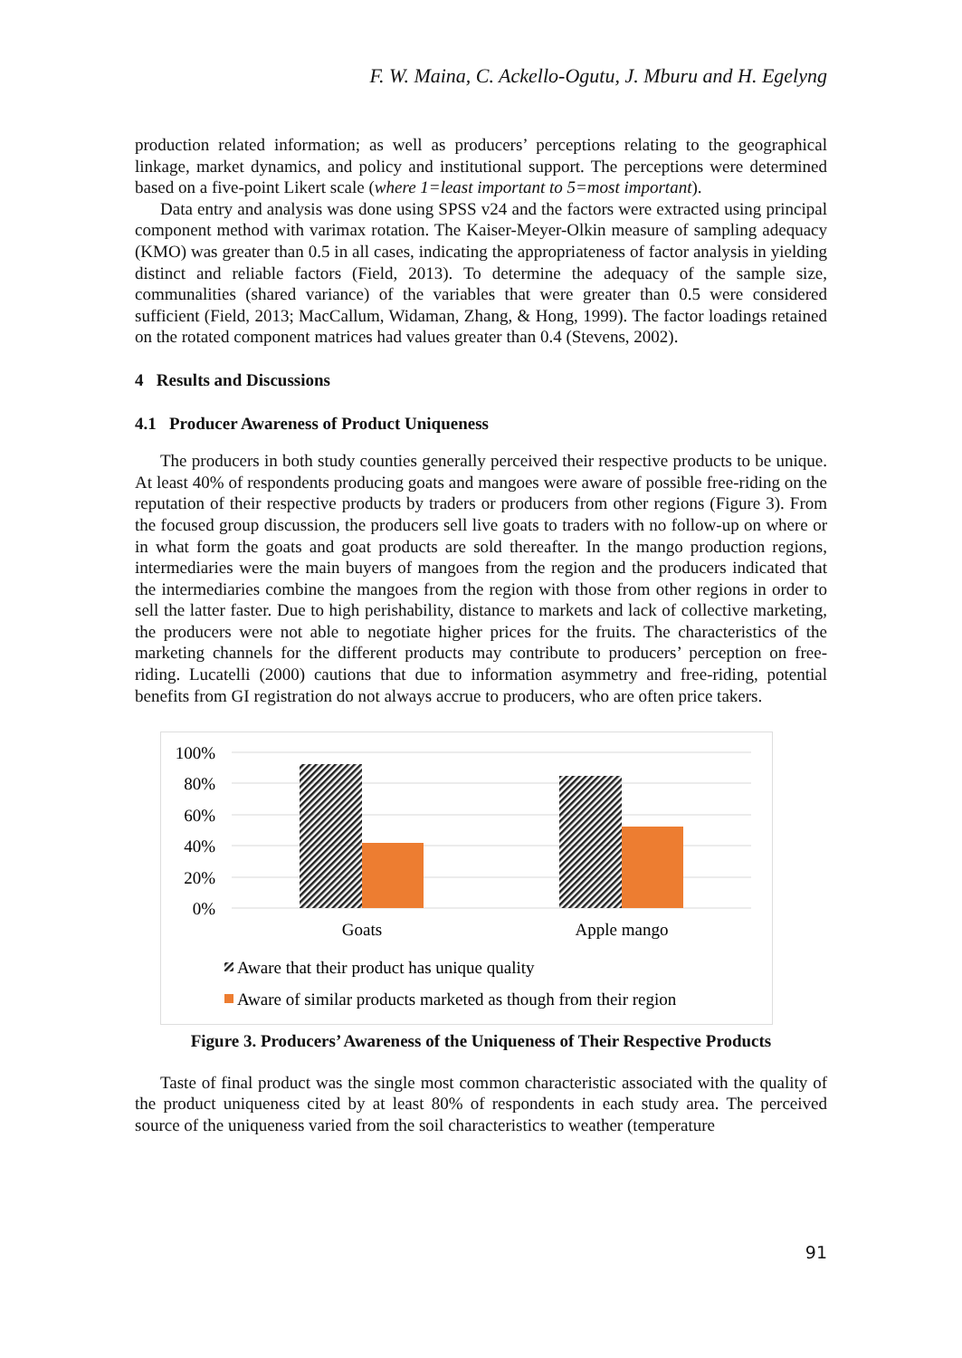F. W. Maina, C. Ackello-Ogutu, J. Mburu and H. Egelyng
production related information; as well as producers’ perceptions relating to the geographical linkage, market dynamics, and policy and institutional support. The perceptions were determined based on a five-point Likert scale (where 1=least important to 5=most important).
Data entry and analysis was done using SPSS v24 and the factors were extracted using principal component method with varimax rotation. The Kaiser-Meyer-Olkin measure of sampling adequacy (KMO) was greater than 0.5 in all cases, indicating the appropriateness of factor analysis in yielding distinct and reliable factors (Field, 2013). To determine the adequacy of the sample size, communalities (shared variance) of the variables that were greater than 0.5 were considered sufficient (Field, 2013; MacCallum, Widaman, Zhang, & Hong, 1999). The factor loadings retained on the rotated component matrices had values greater than 0.4 (Stevens, 2002).
4 Results and Discussions
4.1 Producer Awareness of Product Uniqueness
The producers in both study counties generally perceived their respective products to be unique. At least 40% of respondents producing goats and mangoes were aware of possible free-riding on the reputation of their respective products by traders or producers from other regions (Figure 3). From the focused group discussion, the producers sell live goats to traders with no follow-up on where or in what form the goats and goat products are sold thereafter. In the mango production regions, intermediaries were the main buyers of mangoes from the region and the producers indicated that the intermediaries combine the mangoes from the region with those from other regions in order to sell the latter faster. Due to high perishability, distance to markets and lack of collective marketing, the producers were not able to negotiate higher prices for the fruits. The characteristics of the marketing channels for the different products may contribute to producers’ perception on free-riding. Lucatelli (2000) cautions that due to information asymmetry and free-riding, potential benefits from GI registration do not always accrue to producers, who are often price takers.
100%
80%
60%
40%
20%
0%
Goats
Apple mango
Aware that their product has unique quality
Aware of similar products marketed as though from their region
Figure 3. Producers’ Awareness of the Uniqueness of Their Respective Products
Taste of final product was the single most common characteristic associated with the quality of the product uniqueness cited by at least 80% of respondents in each study area. The perceived source of the uniqueness varied from the soil characteristics to weather (temperature
91